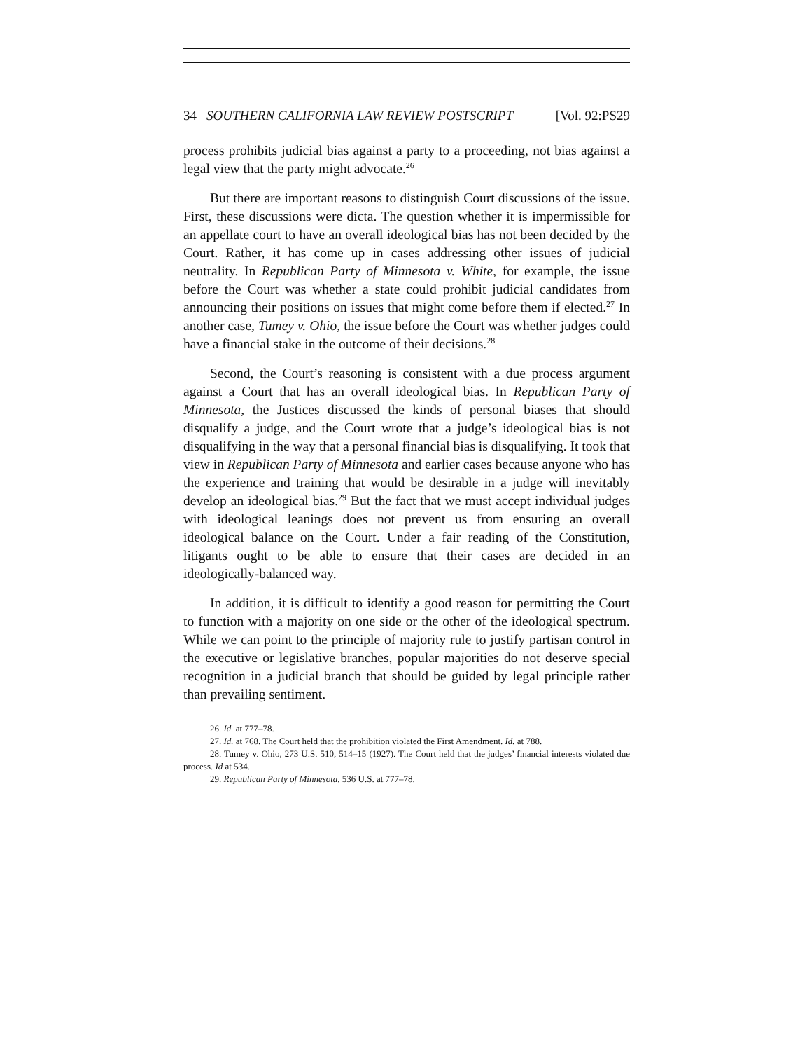34 SOUTHERN CALIFORNIA LAW REVIEW POSTSCRIPT [Vol. 92:PS29
process prohibits judicial bias against a party to a proceeding, not bias against a legal view that the party might advocate.<sup>26</sup>
But there are important reasons to distinguish Court discussions of the issue. First, these discussions were dicta. The question whether it is impermissible for an appellate court to have an overall ideological bias has not been decided by the Court. Rather, it has come up in cases addressing other issues of judicial neutrality. In Republican Party of Minnesota v. White, for example, the issue before the Court was whether a state could prohibit judicial candidates from announcing their positions on issues that might come before them if elected.<sup>27</sup> In another case, Tumey v. Ohio, the issue before the Court was whether judges could have a financial stake in the outcome of their decisions.<sup>28</sup>
Second, the Court’s reasoning is consistent with a due process argument against a Court that has an overall ideological bias. In Republican Party of Minnesota, the Justices discussed the kinds of personal biases that should disqualify a judge, and the Court wrote that a judge’s ideological bias is not disqualifying in the way that a personal financial bias is disqualifying. It took that view in Republican Party of Minnesota and earlier cases because anyone who has the experience and training that would be desirable in a judge will inevitably develop an ideological bias.<sup>29</sup> But the fact that we must accept individual judges with ideological leanings does not prevent us from ensuring an overall ideological balance on the Court. Under a fair reading of the Constitution, litigants ought to be able to ensure that their cases are decided in an ideologically-balanced way.
In addition, it is difficult to identify a good reason for permitting the Court to function with a majority on one side or the other of the ideological spectrum. While we can point to the principle of majority rule to justify partisan control in the executive or legislative branches, popular majorities do not deserve special recognition in a judicial branch that should be guided by legal principle rather than prevailing sentiment.
26. Id. at 777–78.
27. Id. at 768. The Court held that the prohibition violated the First Amendment. Id. at 788.
28. Tumey v. Ohio, 273 U.S. 510, 514–15 (1927). The Court held that the judges’ financial interests violated due process. Id at 534.
29. Republican Party of Minnesota, 536 U.S. at 777–78.